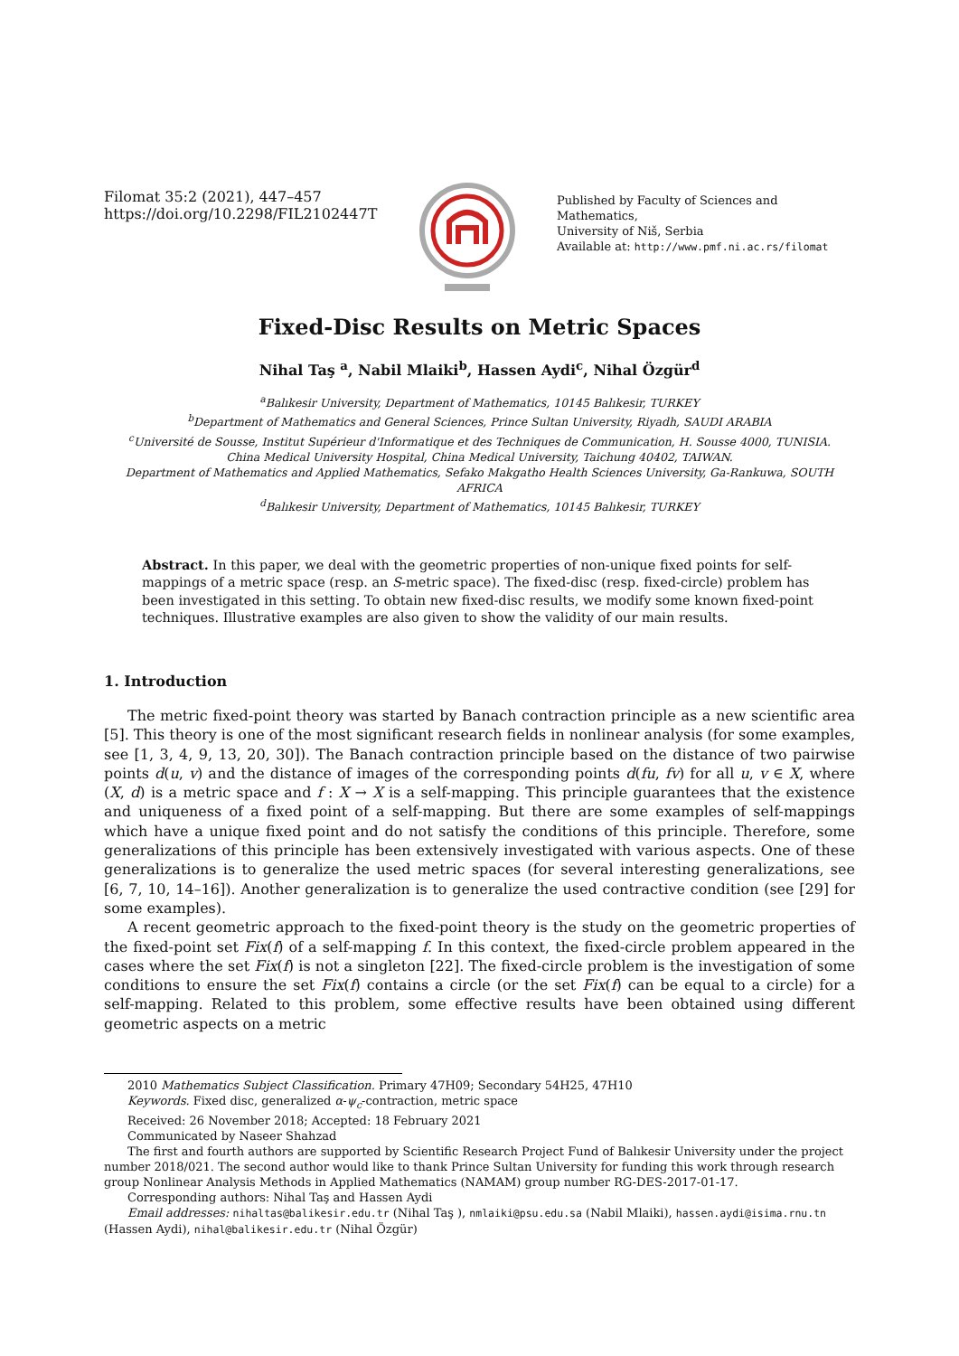Filomat 35:2 (2021), 447–457
https://doi.org/10.2298/FIL2102447T
Published by Faculty of Sciences and Mathematics,
University of Niš, Serbia
Available at: http://www.pmf.ni.ac.rs/filomat
Fixed-Disc Results on Metric Spaces
Nihal Taş <sup>a</sup>, Nabil Mlaiki<sup>b</sup>, Hassen Aydi<sup>c</sup>, Nihal Özgür<sup>d</sup>
<sup>a</sup> Balıkesir University, Department of Mathematics, 10145 Balıkesir, TURKEY
<sup>b</sup> Department of Mathematics and General Sciences, Prince Sultan University, Riyadh, SAUDI ARABIA
<sup>c</sup> Université de Sousse, Institut Supérieur d'Informatique et des Techniques de Communication, H. Sousse 4000, TUNISIA.
China Medical University Hospital, China Medical University, Taichung 40402, TAIWAN.
Department of Mathematics and Applied Mathematics, Sefako Makgatho Health Sciences University, Ga-Rankuwa, SOUTH AFRICA
<sup>d</sup> Balıkesir University, Department of Mathematics, 10145 Balıkesir, TURKEY
Abstract. In this paper, we deal with the geometric properties of non-unique fixed points for self-mappings of a metric space (resp. an S-metric space). The fixed-disc (resp. fixed-circle) problem has been investigated in this setting. To obtain new fixed-disc results, we modify some known fixed-point techniques. Illustrative examples are also given to show the validity of our main results.
1. Introduction
The metric fixed-point theory was started by Banach contraction principle as a new scientific area [5]. This theory is one of the most significant research fields in nonlinear analysis (for some examples, see [1, 3, 4, 9, 13, 20, 30]). The Banach contraction principle based on the distance of two pairwise points d(u, v) and the distance of images of the corresponding points d(fu, fv) for all u, v ∈ X, where (X, d) is a metric space and f : X → X is a self-mapping. This principle guarantees that the existence and uniqueness of a fixed point of a self-mapping. But there are some examples of self-mappings which have a unique fixed point and do not satisfy the conditions of this principle. Therefore, some generalizations of this principle has been extensively investigated with various aspects. One of these generalizations is to generalize the used metric spaces (for several interesting generalizations, see [6, 7, 10, 14–16]). Another generalization is to generalize the used contractive condition (see [29] for some examples).
A recent geometric approach to the fixed-point theory is the study on the geometric properties of the fixed-point set Fix(f) of a self-mapping f. In this context, the fixed-circle problem appeared in the cases where the set Fix(f) is not a singleton [22]. The fixed-circle problem is the investigation of some conditions to ensure the set Fix(f) contains a circle (or the set Fix(f) can be equal to a circle) for a self-mapping. Related to this problem, some effective results have been obtained using different geometric aspects on a metric
2010 Mathematics Subject Classification. Primary 47H09; Secondary 54H25, 47H10
Keywords. Fixed disc, generalized α-ψ<sub>c</sub>-contraction, metric space
Received: 26 November 2018; Accepted: 18 February 2021
Communicated by Naseer Shahzad
The first and fourth authors are supported by Scientific Research Project Fund of Balıkesir University under the project number 2018/021. The second author would like to thank Prince Sultan University for funding this work through research group Nonlinear Analysis Methods in Applied Mathematics (NAMAM) group number RG-DES-2017-01-17.
Corresponding authors: Nihal Taş and Hassen Aydi
Email addresses: nihaltas@balikesir.edu.tr (Nihal Taş ), nmlaiki@psu.edu.sa (Nabil Mlaiki), hassen.aydi@isima.rnu.tn (Hassen Aydi), nihal@balikesir.edu.tr (Nihal Özgür)